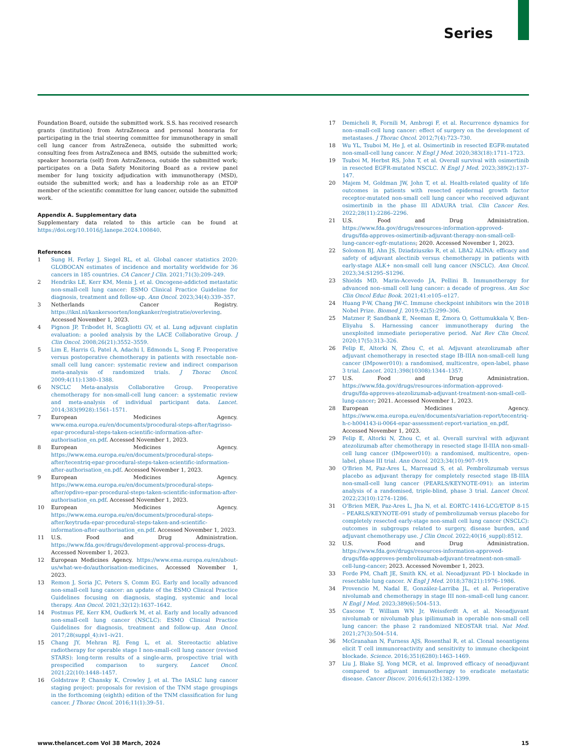Series
Foundation Board, outside the submitted work. S.S. has received research grants (institution) from AstraZeneca and personal honoraria for participating in the trial steering committee for immunotherapy in small cell lung cancer from AstraZeneca, outside the submitted work; consulting fees from AstraZeneca and BMS, outside the submitted work; speaker honoraria (self) from AstraZeneca, outside the submitted work; participates on a Data Safety Monitoring Board as a review panel member for lung toxicity adjudication with immunotherapy (MSD), outside the submitted work; and has a leadership role as an ETOP member of the scientific committee for lung cancer, outside the submitted work.
Appendix A. Supplementary data
Supplementary data related to this article can be found at https://doi.org/10.1016/j.lanepe.2024.100840.
References
1 Sung H, Ferlay J, Siegel RL, et al. Global cancer statistics 2020: GLOBOCAN estimates of incidence and mortality worldwide for 36 cancers in 185 countries. CA Cancer J Clin. 2021;71(3):209–249.
2 Hendriks LE, Kerr KM, Menis J, et al. Oncogene-addicted metastatic non-small-cell lung cancer: ESMO Clinical Practice Guideline for diagnosis, treatment and follow-up. Ann Oncol. 2023;34(4):339–357.
3 Netherlands Cancer Registry. https://iknl.nl/kankersoorten/longkanker/registratie/overleving. Accessed November 1, 2023.
4 Pignon JP, Tribodet H, Scagliotti GV, et al. Lung adjuvant cisplatin evaluation: a pooled analysis by the LACE Collaborative Group. J Clin Oncol. 2008;26(21):3552–3559.
5 Lim E, Harris G, Patel A, Adachi I, Edmonds L, Song F. Preoperative versus postoperative chemotherapy in patients with resectable non-small cell lung cancer: systematic review and indirect comparison meta-analysis of randomized trials. J Thorac Oncol. 2009;4(11):1380–1388.
6 NSCLC Meta-analysis Collaborative Group. Preoperative chemotherapy for non-small-cell lung cancer: a systematic review and meta-analysis of individual participant data. Lancet. 2014;383(9928):1561–1571.
7 European Medicines Agency. www.ema.europa.eu/en/documents/procedural-steps-after/tagrisso-epar-procedural-steps-taken-scientific-information-after-authorisation_en.pdf. Accessed November 1, 2023.
8 European Medicines Agency. https://www.ema.europa.eu/en/documents/procedural-steps-after/tecentriq-epar-procedural-steps-taken-scientific-information-after-authorisation_en.pdf. Accessed November 1, 2023.
9 European Medicines Agency. https://www.ema.europa.eu/en/documents/procedural-steps-after/opdivo-epar-procedural-steps-taken-scientific-information-after-authorisation_en.pdf. Accessed November 1, 2023.
10 European Medicines Agency. https://www.ema.europa.eu/en/documents/procedural-steps-after/keytruda-epar-procedural-steps-taken-and-scientific-information-after-authorisation_en.pdf. Accessed November 1, 2023.
11 U.S. Food and Drug Administration. https://www.fda.gov/drugs/development-approval-process-drugs. Accessed November 1, 2023.
12 European Medicines Agency. https://www.ema.europa.eu/en/about-us/what-we-do/authorisation-medicines. Accessed November 1, 2023.
13 Remon J, Soria JC, Peters S, Comm EG. Early and locally advanced non-small-cell lung cancer: an update of the ESMO Clinical Practice Guidelines focusing on diagnosis, staging, systemic and local therapy. Ann Oncol. 2021;32(12):1637–1642.
14 Postmus PE, Kerr KM, Oudkerk M, et al. Early and locally advanced non-small-cell lung cancer (NSCLC): ESMO Clinical Practice Guidelines for diagnosis, treatment and follow-up. Ann Oncol. 2017;28(suppl_4):iv1–iv21.
15 Chang JY, Mehran RJ, Feng L, et al. Stereotactic ablative radiotherapy for operable stage I non-small-cell lung cancer (revised STARS): long-term results of a single-arm, prospective trial with prespecified comparison to surgery. Lancet Oncol. 2021;22(10):1448–1457.
16 Goldstraw P, Chansky K, Crowley J, et al. The IASLC lung cancer staging project: proposals for revision of the TNM stage groupings in the forthcoming (eighth) edition of the TNM classification for lung cancer. J Thorac Oncol. 2016;11(1):39–51.
17 Demicheli R, Fornili M, Ambrogi F, et al. Recurrence dynamics for non–small-cell lung cancer: effect of surgery on the development of metastases. J Thorac Oncol. 2012;7(4):723–730.
18 Wu YL, Tsuboi M, He J, et al. Osimertinib in resected EGFR-mutated non-small-cell lung cancer. N Engl J Med. 2020;383(18):1711–1723.
19 Tsuboi M, Herbst RS, John T, et al. Overall survival with osimertinib in resected EGFR-mutated NSCLC. N Engl J Med. 2023;389(2):137–147.
20 Majem M, Goldman JW, John T, et al. Health-related quality of life outcomes in patients with resected epidermal growth factor receptor-mutated non-small cell lung cancer who received adjuvant osimertinib in the phase III ADAURA trial. Clin Cancer Res. 2022;28(11):2286–2296.
21 U.S. Food and Drug Administration. https://www.fda.gov/drugs/resources-information-approved-drugs/fda-approves-osimertinib-adjuvant-therapy-non-small-cell-lung-cancer-egfr-mutations; 2020. Accessed November 1, 2023.
22 Solomon BJ, Ahn JS, Dziadziuszko R, et al. LBA2 ALINA: efficacy and safety of adjuvant alectinib versus chemotherapy in patients with early-stage ALK+ non-small cell lung cancer (NSCLC). Ann Oncol. 2023;34:S1295–S1296.
23 Shields MD, Marin-Acevedo JA, Pellini B. Immunotherapy for advanced non–small cell lung cancer: a decade of progress. Am Soc Clin Oncol Educ Book. 2021;41:e105–e127.
24 Huang P-W, Chang JW-C. Immune checkpoint inhibitors win the 2018 Nobel Prize. Biomed J. 2019;42(5):299–306.
25 Matzner P, Sandbank E, Neeman E, Zmora O, Gottumukkala V, Ben-Eliyahu S. Harnessing cancer immunotherapy during the unexploited immediate perioperative period. Nat Rev Clin Oncol. 2020;17(5):313–326.
26 Felip E, Altorki N, Zhou C, et al. Adjuvant atezolizumab after adjuvant chemotherapy in resected stage IB-IIIA non-small-cell lung cancer (IMpower010): a randomised, multicentre, open-label, phase 3 trial. Lancet. 2021;398(10308):1344–1357.
27 U.S. Food and Drug Administration. https://www.fda.gov/drugs/resources-information-approved-drugs/fda-approves-atezolizumab-adjuvant-treatment-non-small-cell-lung-cancer; 2021. Accessed November 1, 2023.
28 European Medicines Agency. https://www.ema.europa.eu/en/documents/variation-report/tecentriq-h-c-h004143-ii-0064-epar-assessment-report-variation_en.pdf. Accessed November 1, 2023.
29 Felip E, Altorki N, Zhou C, et al. Overall survival with adjuvant atezolizumab after chemotherapy in resected stage II-IIIA non-small-cell lung cancer (IMpower010): a randomised, multicentre, open-label, phase III trial. Ann Oncol. 2023;34(10):907–919.
30 O'Brien M, Paz-Ares L, Marreaud S, et al. Pembrolizumab versus placebo as adjuvant therapy for completely resected stage IB-IIIA non-small-cell lung cancer (PEARLS/KEYNOTE-091): an interim analysis of a randomised, triple-blind, phase 3 trial. Lancet Oncol. 2022;23(10):1274–1286.
31 O'Brien MER, Paz-Ares L, Jha N, et al. EORTC-1416-LCG/ETOP 8-15 – PEARLS/KEYNOTE-091 study of pembrolizumab versus placebo for completely resected early-stage non-small cell lung cancer (NSCLC): outcomes in subgroups related to surgery, disease burden, and adjuvant chemotherapy use. J Clin Oncol. 2022;40(16_suppl):8512.
32 U.S. Food and Drug Administration. https://www.fda.gov/drugs/resources-information-approved-drugs/fda-approves-pembrolizumab-adjuvant-treatment-non-small-cell-lung-cancer; 2023. Accessed November 1, 2023.
33 Forde PM, Chaft JE, Smith KN, et al. Neoadjuvant PD-1 blockade in resectable lung cancer. N Engl J Med. 2018;378(21):1976–1986.
34 Provencio M, Nadal E, González-Larriba JL, et al. Perioperative nivolumab and chemotherapy in stage III non–small-cell lung cancer. N Engl J Med. 2023;389(6):504–513.
35 Cascone T, William WN Jr, Weissferdt A, et al. Neoadjuvant nivolumab or nivolumab plus ipilimumab in operable non-small cell lung cancer: the phase 2 randomized NEOSTAR trial. Nat Med. 2021;27(3):504–514.
36 McGranahan N, Furness AJS, Rosenthal R, et al. Clonal neoantigens elicit T cell immunoreactivity and sensitivity to immune checkpoint blockade. Science. 2016;351(6280):1463–1469.
37 Liu J, Blake SJ, Yong MCR, et al. Improved efficacy of neoadjuvant compared to adjuvant immunotherapy to eradicate metastatic disease. Cancer Discov. 2016;6(12):1382–1399.
www.thelancet.com Vol 38 March, 2024 15